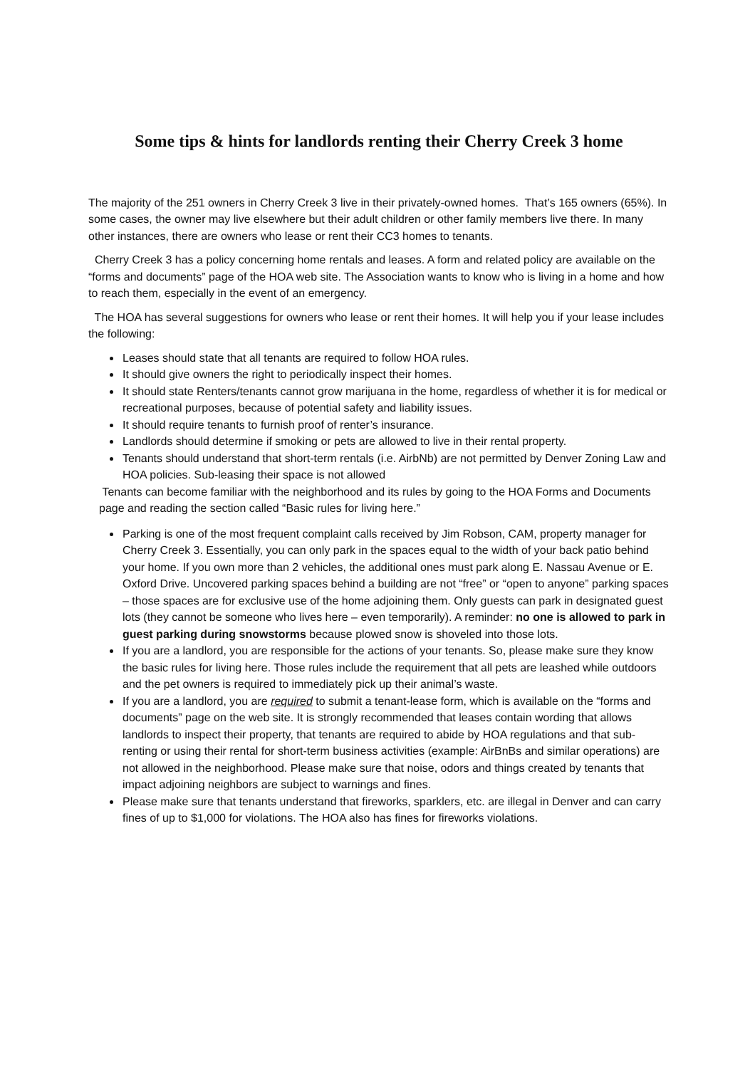Some tips & hints for landlords renting their Cherry Creek 3 home
The majority of the 251 owners in Cherry Creek 3 live in their privately-owned homes. That’s 165 owners (65%). In some cases, the owner may live elsewhere but their adult children or other family members live there. In many other instances, there are owners who lease or rent their CC3 homes to tenants.
Cherry Creek 3 has a policy concerning home rentals and leases. A form and related policy are available on the “forms and documents” page of the HOA web site. The Association wants to know who is living in a home and how to reach them, especially in the event of an emergency.
The HOA has several suggestions for owners who lease or rent their homes. It will help you if your lease includes the following:
Leases should state that all tenants are required to follow HOA rules.
It should give owners the right to periodically inspect their homes.
It should state Renters/tenants cannot grow marijuana in the home, regardless of whether it is for medical or recreational purposes, because of potential safety and liability issues.
It should require tenants to furnish proof of renter’s insurance.
Landlords should determine if smoking or pets are allowed to live in their rental property.
Tenants should understand that short-term rentals (i.e. AirbNb) are not permitted by Denver Zoning Law and HOA policies. Sub-leasing their space is not allowed
Tenants can become familiar with the neighborhood and its rules by going to the HOA Forms and Documents page and reading the section called “Basic rules for living here.”
Parking is one of the most frequent complaint calls received by Jim Robson, CAM, property manager for Cherry Creek 3. Essentially, you can only park in the spaces equal to the width of your back patio behind your home. If you own more than 2 vehicles, the additional ones must park along E. Nassau Avenue or E. Oxford Drive. Uncovered parking spaces behind a building are not “free” or “open to anyone” parking spaces – those spaces are for exclusive use of the home adjoining them. Only guests can park in designated guest lots (they cannot be someone who lives here – even temporarily). A reminder: no one is allowed to park in guest parking during snowstorms because plowed snow is shoveled into those lots.
If you are a landlord, you are responsible for the actions of your tenants. So, please make sure they know the basic rules for living here. Those rules include the requirement that all pets are leashed while outdoors and the pet owners is required to immediately pick up their animal’s waste.
If you are a landlord, you are required to submit a tenant-lease form, which is available on the “forms and documents” page on the web site. It is strongly recommended that leases contain wording that allows landlords to inspect their property, that tenants are required to abide by HOA regulations and that sub-renting or using their rental for short-term business activities (example: AirBnBs and similar operations) are not allowed in the neighborhood. Please make sure that noise, odors and things created by tenants that impact adjoining neighbors are subject to warnings and fines.
Please make sure that tenants understand that fireworks, sparklers, etc. are illegal in Denver and can carry fines of up to $1,000 for violations. The HOA also has fines for fireworks violations.